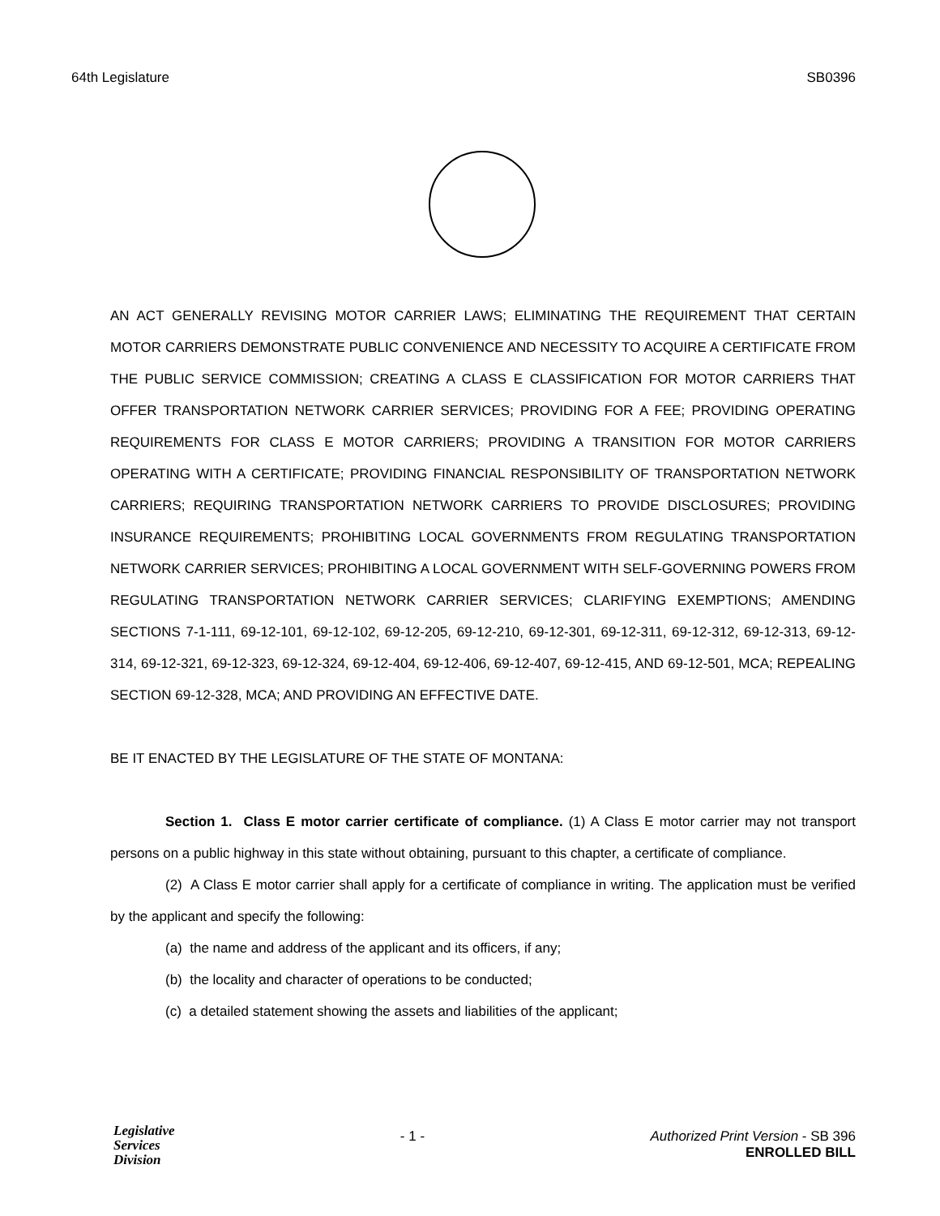64th Legislature SB0396
AN ACT GENERALLY REVISING MOTOR CARRIER LAWS; ELIMINATING THE REQUIREMENT THAT CERTAIN MOTOR CARRIERS DEMONSTRATE PUBLIC CONVENIENCE AND NECESSITY TO ACQUIRE A CERTIFICATE FROM THE PUBLIC SERVICE COMMISSION; CREATING A CLASS E CLASSIFICATION FOR MOTOR CARRIERS THAT OFFER TRANSPORTATION NETWORK CARRIER SERVICES; PROVIDING FOR A FEE; PROVIDING OPERATING REQUIREMENTS FOR CLASS E MOTOR CARRIERS; PROVIDING A TRANSITION FOR MOTOR CARRIERS OPERATING WITH A CERTIFICATE; PROVIDING FINANCIAL RESPONSIBILITY OF TRANSPORTATION NETWORK CARRIERS; REQUIRING TRANSPORTATION NETWORK CARRIERS TO PROVIDE DISCLOSURES; PROVIDING INSURANCE REQUIREMENTS; PROHIBITING LOCAL GOVERNMENTS FROM REGULATING TRANSPORTATION NETWORK CARRIER SERVICES; PROHIBITING A LOCAL GOVERNMENT WITH SELF-GOVERNING POWERS FROM REGULATING TRANSPORTATION NETWORK CARRIER SERVICES; CLARIFYING EXEMPTIONS; AMENDING SECTIONS 7-1-111, 69-12-101, 69-12-102, 69-12-205, 69-12-210, 69-12-301, 69-12-311, 69-12-312, 69-12-313, 69-12-314, 69-12-321, 69-12-323, 69-12-324, 69-12-404, 69-12-406, 69-12-407, 69-12-415, AND 69-12-501, MCA; REPEALING SECTION 69-12-328, MCA; AND PROVIDING AN EFFECTIVE DATE.
BE IT ENACTED BY THE LEGISLATURE OF THE STATE OF MONTANA:
Section 1. Class E motor carrier certificate of compliance. (1) A Class E motor carrier may not transport persons on a public highway in this state without obtaining, pursuant to this chapter, a certificate of compliance.
(2) A Class E motor carrier shall apply for a certificate of compliance in writing. The application must be verified by the applicant and specify the following:
(a) the name and address of the applicant and its officers, if any;
(b) the locality and character of operations to be conducted;
(c) a detailed statement showing the assets and liabilities of the applicant;
Legislative
Services
Division
- 1 - Authorized Print Version - SB 396
ENROLLED BILL